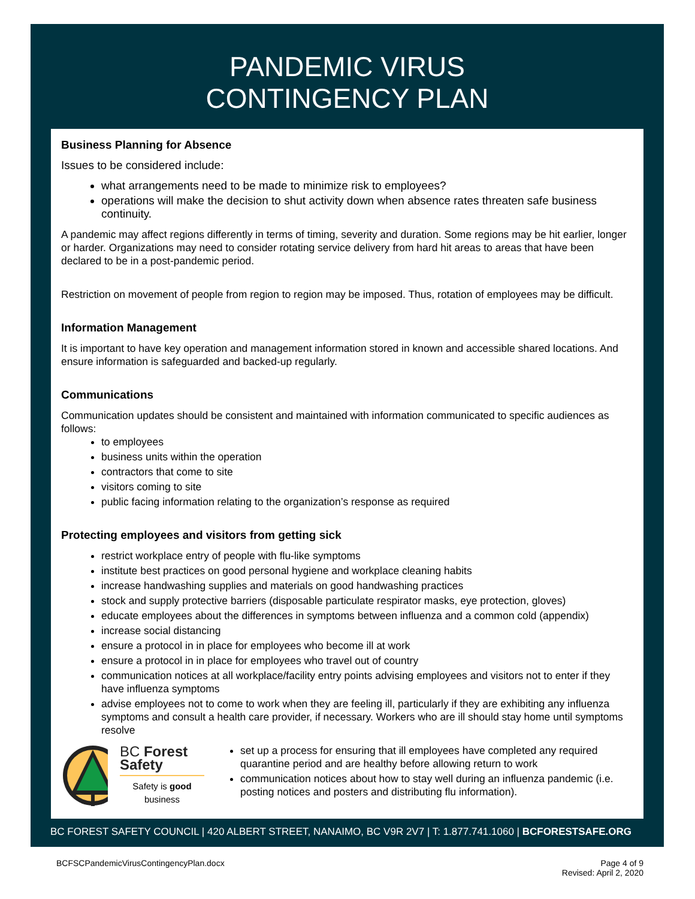PANDEMIC VIRUS
CONTINGENCY PLAN
Business Planning for Absence
Issues to be considered include:
what arrangements need to be made to minimize risk to employees?
operations will make the decision to shut activity down when absence rates threaten safe business continuity.
A pandemic may affect regions differently in terms of timing, severity and duration. Some regions may be hit earlier, longer or harder. Organizations may need to consider rotating service delivery from hard hit areas to areas that have been declared to be in a post-pandemic period.
Restriction on movement of people from region to region may be imposed. Thus, rotation of employees may be difficult.
Information Management
It is important to have key operation and management information stored in known and accessible shared locations. And ensure information is safeguarded and backed-up regularly.
Communications
Communication updates should be consistent and maintained with information communicated to specific audiences as follows:
to employees
business units within the operation
contractors that come to site
visitors coming to site
public facing information relating to the organization’s response as required
Protecting employees and visitors from getting sick
restrict workplace entry of people with flu-like symptoms
institute best practices on good personal hygiene and workplace cleaning habits
increase handwashing supplies and materials on good handwashing practices
stock and supply protective barriers (disposable particulate respirator masks, eye protection, gloves)
educate employees about the differences in symptoms between influenza and a common cold (appendix)
increase social distancing
ensure a protocol in in place for employees who become ill at work
ensure a protocol in in place for employees who travel out of country
communication notices at all workplace/facility entry points advising employees and visitors not to enter if they have influenza symptoms
advise employees not to come to work when they are feeling ill, particularly if they are exhibiting any influenza symptoms and consult a health care provider, if necessary. Workers who are ill should stay home until symptoms resolve
BC Forest Safety
Safety is good business
set up a process for ensuring that ill employees have completed any required quarantine period and are healthy before allowing return to work
communication notices about how to stay well during an influenza pandemic (i.e. posting notices and posters and distributing flu information).
BC FOREST SAFETY COUNCIL | 420 ALBERT STREET, NANAIMO, BC V9R 2V7 | T: 1.877.741.1060 | BCFORESTSAFE.ORG
BCFSCPandemicVirusContingencyPlan.docx
Page 4 of 9
Revised: April 2, 2020